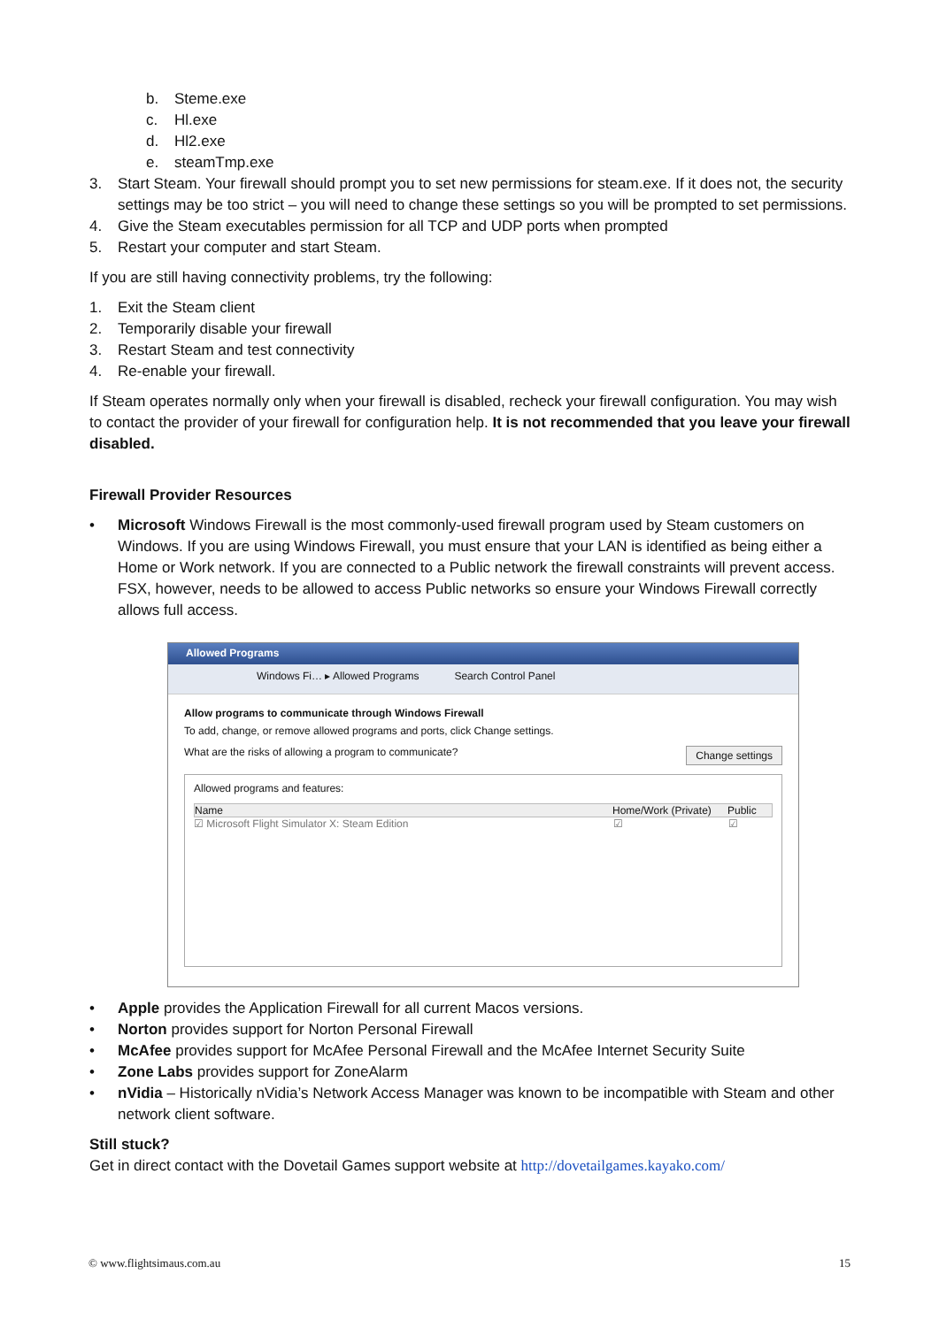b. Steme.exe
c. Hl.exe
d. Hl2.exe
e. steamTmp.exe
3. Start Steam. Your firewall should prompt you to set new permissions for steam.exe. If it does not, the security settings may be too strict – you will need to change these settings so you will be prompted to set permissions.
4. Give the Steam executables permission for all TCP and UDP ports when prompted
5. Restart your computer and start Steam.
If you are still having connectivity problems, try the following:
1. Exit the Steam client
2. Temporarily disable your firewall
3. Restart Steam and test connectivity
4. Re-enable your firewall.
If Steam operates normally only when your firewall is disabled, recheck your firewall configuration. You may wish to contact the provider of your firewall for configuration help. It is not recommended that you leave your firewall disabled.
Firewall Provider Resources
• Microsoft Windows Firewall is the most commonly-used firewall program used by Steam customers on Windows. If you are using Windows Firewall, you must ensure that your LAN is identified as being either a Home or Work network. If you are connected to a Public network the firewall constraints will prevent access. FSX, however, needs to be allowed to access Public networks so ensure your Windows Firewall correctly allows full access.
Allowed Programs
Windows Fi… ▸ Allowed Programs Search Control Panel
Allow programs to communicate through Windows Firewall
To add, change, or remove allowed programs and ports, click Change settings.
What are the risks of allowing a program to communicate? Change settings
Allowed programs and features:
Name Home/Work (Private) Public
☑ Microsoft Flight Simulator X: Steam Edition ☑ ☑
• Apple provides the Application Firewall for all current Macos versions.
• Norton provides support for Norton Personal Firewall
• McAfee provides support for McAfee Personal Firewall and the McAfee Internet Security Suite
• Zone Labs provides support for ZoneAlarm
• nVidia – Historically nVidia’s Network Access Manager was known to be incompatible with Steam and other network client software.
Still stuck?
Get in direct contact with the Dovetail Games support website at http://dovetailgames.kayako.com/
© www.flightsimaus.com.au 15